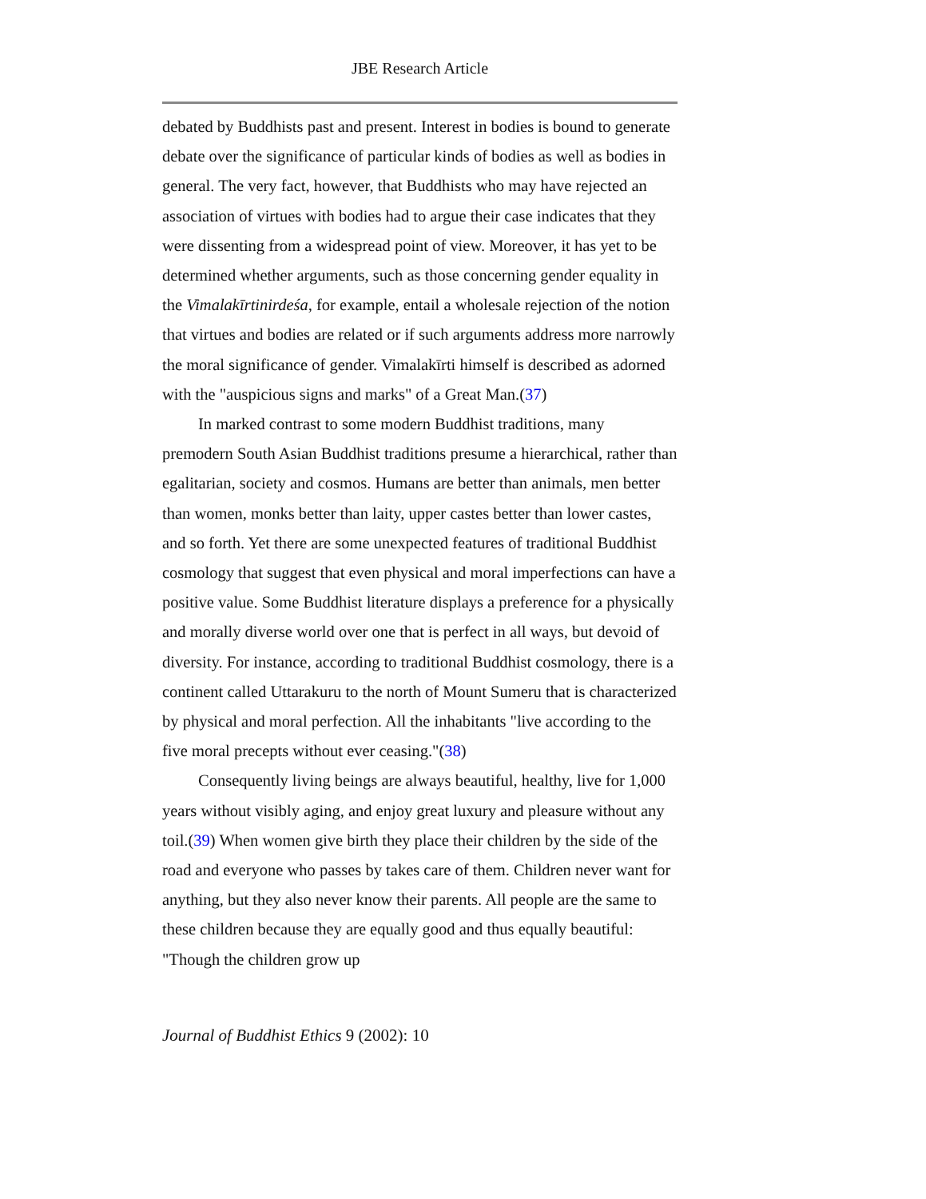JBE Research Article
debated by Buddhists past and present. Interest in bodies is bound to generate debate over the significance of particular kinds of bodies as well as bodies in general. The very fact, however, that Buddhists who may have rejected an association of virtues with bodies had to argue their case indicates that they were dissenting from a widespread point of view. Moreover, it has yet to be determined whether arguments, such as those concerning gender equality in the Vimalakīrtinirdeśa, for example, entail a wholesale rejection of the notion that virtues and bodies are related or if such arguments address more narrowly the moral significance of gender. Vimalakīrti himself is described as adorned with the "auspicious signs and marks" of a Great Man.(37)
In marked contrast to some modern Buddhist traditions, many premodern South Asian Buddhist traditions presume a hierarchical, rather than egalitarian, society and cosmos. Humans are better than animals, men better than women, monks better than laity, upper castes better than lower castes, and so forth. Yet there are some unexpected features of traditional Buddhist cosmology that suggest that even physical and moral imperfections can have a positive value. Some Buddhist literature displays a preference for a physically and morally diverse world over one that is perfect in all ways, but devoid of diversity. For instance, according to traditional Buddhist cosmology, there is a continent called Uttarakuru to the north of Mount Sumeru that is characterized by physical and moral perfection. All the inhabitants "live according to the five moral precepts without ever ceasing."(38)
Consequently living beings are always beautiful, healthy, live for 1,000 years without visibly aging, and enjoy great luxury and pleasure without any toil.(39) When women give birth they place their children by the side of the road and everyone who passes by takes care of them. Children never want for anything, but they also never know their parents. All people are the same to these children because they are equally good and thus equally beautiful: "Though the children grow up
Journal of Buddhist Ethics 9 (2002): 10